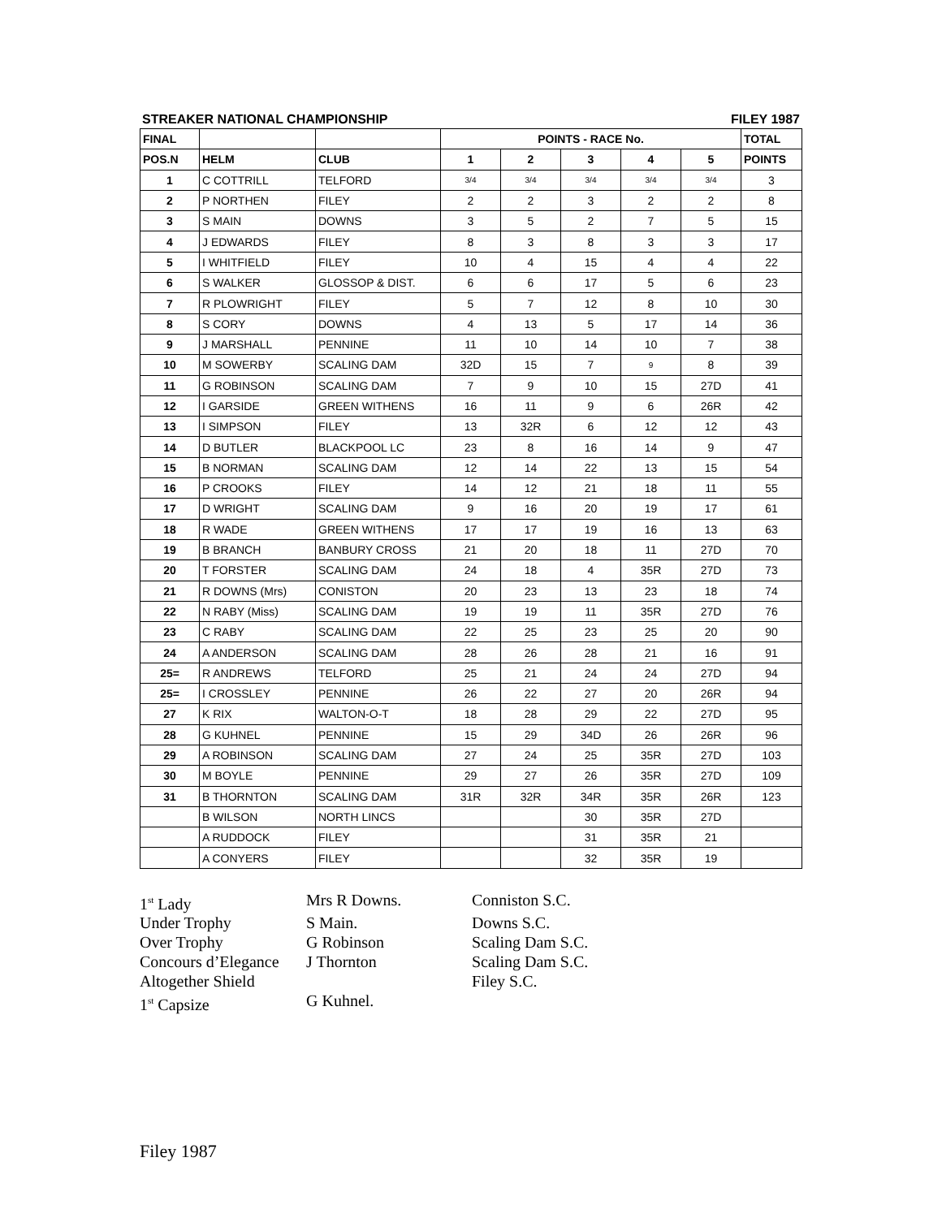STREAKER NATIONAL CHAMPIONSHIP FILEY 1987
| FINAL | | | POINTS - RACE No. | | | | | TOTAL |
| --- | --- | --- | --- | --- | --- | --- | --- | --- |
| POS.N | HELM | CLUB | 1 | 2 | 3 | 4 | 5 | POINTS |
| 1 | C COTTRILL | TELFORD | 3/4 | 3/4 | 3/4 | 3/4 | 3/4 | 3 |
| 2 | P NORTHEN | FILEY | 2 | 2 | 3 | 2 | 2 | 8 |
| 3 | S MAIN | DOWNS | 3 | 5 | 2 | 7 | 5 | 15 |
| 4 | J EDWARDS | FILEY | 8 | 3 | 8 | 3 | 3 | 17 |
| 5 | I WHITFIELD | FILEY | 10 | 4 | 15 | 4 | 4 | 22 |
| 6 | S WALKER | GLOSSOP & DIST. | 6 | 6 | 17 | 5 | 6 | 23 |
| 7 | R PLOWRIGHT | FILEY | 5 | 7 | 12 | 8 | 10 | 30 |
| 8 | S CORY | DOWNS | 4 | 13 | 5 | 17 | 14 | 36 |
| 9 | J MARSHALL | PENNINE | 11 | 10 | 14 | 10 | 7 | 38 |
| 10 | M SOWERBY | SCALING DAM | 32D | 15 | 7 | 9 | 8 | 39 |
| 11 | G ROBINSON | SCALING DAM | 7 | 9 | 10 | 15 | 27D | 41 |
| 12 | I GARSIDE | GREEN WITHENS | 16 | 11 | 9 | 6 | 26R | 42 |
| 13 | I SIMPSON | FILEY | 13 | 32R | 6 | 12 | 12 | 43 |
| 14 | D BUTLER | BLACKPOOL LC | 23 | 8 | 16 | 14 | 9 | 47 |
| 15 | B NORMAN | SCALING DAM | 12 | 14 | 22 | 13 | 15 | 54 |
| 16 | P CROOKS | FILEY | 14 | 12 | 21 | 18 | 11 | 55 |
| 17 | D WRIGHT | SCALING DAM | 9 | 16 | 20 | 19 | 17 | 61 |
| 18 | R WADE | GREEN WITHENS | 17 | 17 | 19 | 16 | 13 | 63 |
| 19 | B BRANCH | BANBURY CROSS | 21 | 20 | 18 | 11 | 27D | 70 |
| 20 | T FORSTER | SCALING DAM | 24 | 18 | 4 | 35R | 27D | 73 |
| 21 | R DOWNS (Mrs) | CONISTON | 20 | 23 | 13 | 23 | 18 | 74 |
| 22 | N RABY (Miss) | SCALING DAM | 19 | 19 | 11 | 35R | 27D | 76 |
| 23 | C RABY | SCALING DAM | 22 | 25 | 23 | 25 | 20 | 90 |
| 24 | A ANDERSON | SCALING DAM | 28 | 26 | 28 | 21 | 16 | 91 |
| 25= | R ANDREWS | TELFORD | 25 | 21 | 24 | 24 | 27D | 94 |
| 25= | I CROSSLEY | PENNINE | 26 | 22 | 27 | 20 | 26R | 94 |
| 27 | K RIX | WALTON-O-T | 18 | 28 | 29 | 22 | 27D | 95 |
| 28 | G KUHNEL | PENNINE | 15 | 29 | 34D | 26 | 26R | 96 |
| 29 | A ROBINSON | SCALING DAM | 27 | 24 | 25 | 35R | 27D | 103 |
| 30 | M BOYLE | PENNINE | 29 | 27 | 26 | 35R | 27D | 109 |
| 31 | B THORNTON | SCALING DAM | 31R | 32R | 34R | 35R | 26R | 123 |
| | B WILSON | NORTH LINCS | | | 30 | 35R | 27D | |
| | A RUDDOCK | FILEY | | | 31 | 35R | 21 | |
| | A CONYERS | FILEY | | | 32 | 35R | 19 | |
1<sup>st</sup> Lady
Mrs R Downs.
Conniston S.C.
Under Trophy
S Main.
Downs S.C.
Over Trophy
G Robinson
Scaling Dam S.C.
Concours d’Elegance
J Thornton
Scaling Dam S.C.
Altogether Shield
Filey S.C.
1<sup>st</sup> Capsize
G Kuhnel.
Filey 1987